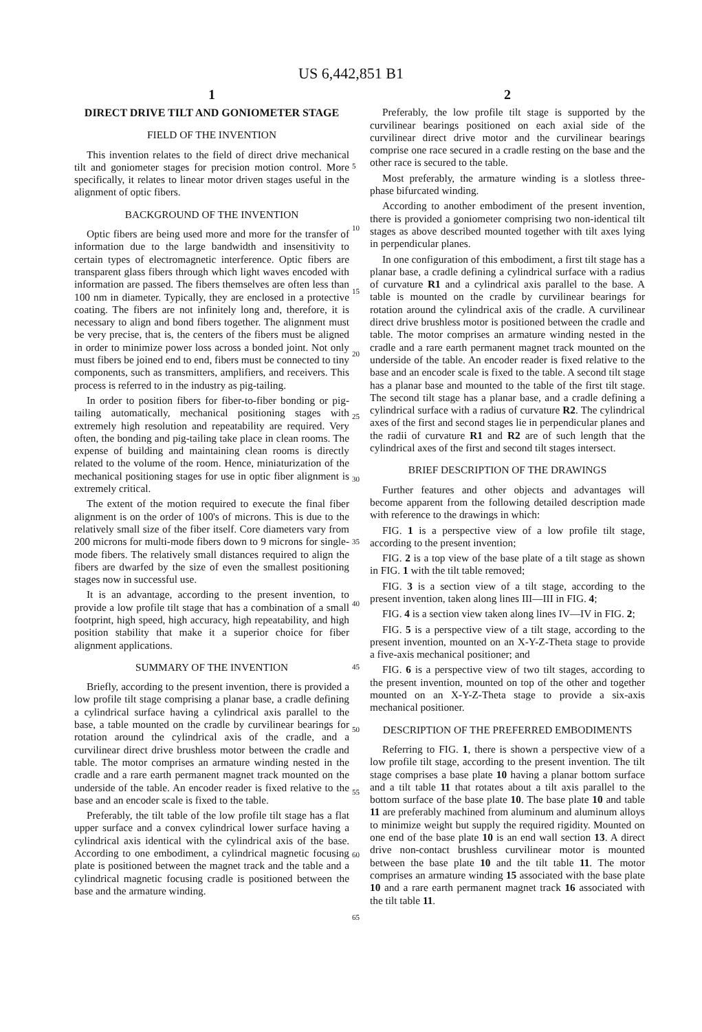US 6,442,851 B1
1
DIRECT DRIVE TILT AND GONIOMETER STAGE
FIELD OF THE INVENTION
This invention relates to the field of direct drive mechanical tilt and goniometer stages for precision motion control. More specifically, it relates to linear motor driven stages useful in the alignment of optic fibers.
BACKGROUND OF THE INVENTION
Optic fibers are being used more and more for the transfer of information due to the large bandwidth and insensitivity to certain types of electromagnetic interference. Optic fibers are transparent glass fibers through which light waves encoded with information are passed. The fibers themselves are often less than 100 nm in diameter. Typically, they are enclosed in a protective coating. The fibers are not infinitely long and, therefore, it is necessary to align and bond fibers together. The alignment must be very precise, that is, the centers of the fibers must be aligned in order to minimize power loss across a bonded joint. Not only must fibers be joined end to end, fibers must be connected to tiny components, such as transmitters, amplifiers, and receivers. This process is referred to in the industry as pig-tailing.
In order to position fibers for fiber-to-fiber bonding or pig-tailing automatically, mechanical positioning stages with extremely high resolution and repeatability are required. Very often, the bonding and pig-tailing take place in clean rooms. The expense of building and maintaining clean rooms is directly related to the volume of the room. Hence, miniaturization of the mechanical positioning stages for use in optic fiber alignment is extremely critical.
The extent of the motion required to execute the final fiber alignment is on the order of 100's of microns. This is due to the relatively small size of the fiber itself. Core diameters vary from 200 microns for multi-mode fibers down to 9 microns for single-mode fibers. The relatively small distances required to align the fibers are dwarfed by the size of even the smallest positioning stages now in successful use.
It is an advantage, according to the present invention, to provide a low profile tilt stage that has a combination of a small footprint, high speed, high accuracy, high repeatability, and high position stability that make it a superior choice for fiber alignment applications.
SUMMARY OF THE INVENTION
Briefly, according to the present invention, there is provided a low profile tilt stage comprising a planar base, a cradle defining a cylindrical surface having a cylindrical axis parallel to the base, a table mounted on the cradle by curvilinear bearings for rotation around the cylindrical axis of the cradle, and a curvilinear direct drive brushless motor between the cradle and table. The motor comprises an armature winding nested in the cradle and a rare earth permanent magnet track mounted on the underside of the table. An encoder reader is fixed relative to the base and an encoder scale is fixed to the table.
Preferably, the tilt table of the low profile tilt stage has a flat upper surface and a convex cylindrical lower surface having a cylindrical axis identical with the cylindrical axis of the base. According to one embodiment, a cylindrical magnetic focusing plate is positioned between the magnet track and the table and a cylindrical magnetic focusing cradle is positioned between the base and the armature winding.
5
10
15
20
25
30
35
40
45
50
55
60
65
2
Preferably, the low profile tilt stage is supported by the curvilinear bearings positioned on each axial side of the curvilinear direct drive motor and the curvilinear bearings comprise one race secured in a cradle resting on the base and the other race is secured to the table.
Most preferably, the armature winding is a slotless three-phase bifurcated winding.
According to another embodiment of the present invention, there is provided a goniometer comprising two non-identical tilt stages as above described mounted together with tilt axes lying in perpendicular planes.
In one configuration of this embodiment, a first tilt stage has a planar base, a cradle defining a cylindrical surface with a radius of curvature R1 and a cylindrical axis parallel to the base. A table is mounted on the cradle by curvilinear bearings for rotation around the cylindrical axis of the cradle. A curvilinear direct drive brushless motor is positioned between the cradle and table. The motor comprises an armature winding nested in the cradle and a rare earth permanent magnet track mounted on the underside of the table. An encoder reader is fixed relative to the base and an encoder scale is fixed to the table. A second tilt stage has a planar base and mounted to the table of the first tilt stage. The second tilt stage has a planar base, and a cradle defining a cylindrical surface with a radius of curvature R2. The cylindrical axes of the first and second stages lie in perpendicular planes and the radii of curvature R1 and R2 are of such length that the cylindrical axes of the first and second tilt stages intersect.
BRIEF DESCRIPTION OF THE DRAWINGS
Further features and other objects and advantages will become apparent from the following detailed description made with reference to the drawings in which:
FIG. 1 is a perspective view of a low profile tilt stage, according to the present invention;
FIG. 2 is a top view of the base plate of a tilt stage as shown in FIG. 1 with the tilt table removed;
FIG. 3 is a section view of a tilt stage, according to the present invention, taken along lines III—III in FIG. 4;
FIG. 4 is a section view taken along lines IV—IV in FIG. 2;
FIG. 5 is a perspective view of a tilt stage, according to the present invention, mounted on an X-Y-Z-Theta stage to provide a five-axis mechanical positioner; and
FIG. 6 is a perspective view of two tilt stages, according to the present invention, mounted on top of the other and together mounted on an X-Y-Z-Theta stage to provide a six-axis mechanical positioner.
DESCRIPTION OF THE PREFERRED EMBODIMENTS
Referring to FIG. 1, there is shown a perspective view of a low profile tilt stage, according to the present invention. The tilt stage comprises a base plate 10 having a planar bottom surface and a tilt table 11 that rotates about a tilt axis parallel to the bottom surface of the base plate 10. The base plate 10 and table 11 are preferably machined from aluminum and aluminum alloys to minimize weight but supply the required rigidity. Mounted on one end of the base plate 10 is an end wall section 13. A direct drive non-contact brushless curvilinear motor is mounted between the base plate 10 and the tilt table 11. The motor comprises an armature winding 15 associated with the base plate 10 and a rare earth permanent magnet track 16 associated with the tilt table 11.